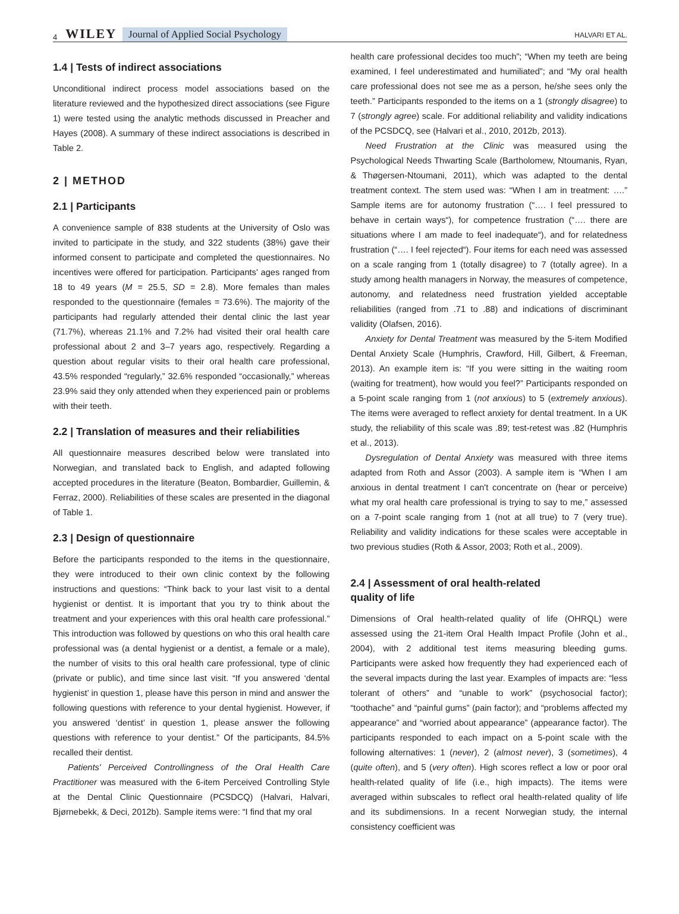4 WILEY Journal of Applied Social Psychology HALVARI ET AL.
1.4 | Tests of indirect associations
Unconditional indirect process model associations based on the literature reviewed and the hypothesized direct associations (see Figure 1) were tested using the analytic methods discussed in Preacher and Hayes (2008). A summary of these indirect associations is described in Table 2.
2 | METHOD
2.1 | Participants
A convenience sample of 838 students at the University of Oslo was invited to participate in the study, and 322 students (38%) gave their informed consent to participate and completed the questionnaires. No incentives were offered for participation. Participants' ages ranged from 18 to 49 years (M = 25.5, SD = 2.8). More females than males responded to the questionnaire (females = 73.6%). The majority of the participants had regularly attended their dental clinic the last year (71.7%), whereas 21.1% and 7.2% had visited their oral health care professional about 2 and 3–7 years ago, respectively. Regarding a question about regular visits to their oral health care professional, 43.5% responded “regularly,” 32.6% responded “occasionally,” whereas 23.9% said they only attended when they experienced pain or problems with their teeth.
2.2 | Translation of measures and their reliabilities
All questionnaire measures described below were translated into Norwegian, and translated back to English, and adapted following accepted procedures in the literature (Beaton, Bombardier, Guillemin, & Ferraz, 2000). Reliabilities of these scales are presented in the diagonal of Table 1.
2.3 | Design of questionnaire
Before the participants responded to the items in the questionnaire, they were introduced to their own clinic context by the following instructions and questions: “Think back to your last visit to a dental hygienist or dentist. It is important that you try to think about the treatment and your experiences with this oral health care professional.” This introduction was followed by questions on who this oral health care professional was (a dental hygienist or a dentist, a female or a male), the number of visits to this oral health care professional, type of clinic (private or public), and time since last visit. “If you answered ‘dental hygienist’ in question 1, please have this person in mind and answer the following questions with reference to your dental hygienist. However, if you answered ‘dentist’ in question 1, please answer the following questions with reference to your dentist.” Of the participants, 84.5% recalled their dentist.
Patients' Perceived Controllingness of the Oral Health Care Practitioner was measured with the 6-item Perceived Controlling Style at the Dental Clinic Questionnaire (PCSDCQ) (Halvari, Halvari, Bjørnebekk, & Deci, 2012b). Sample items were: “I find that my oral
health care professional decides too much”; “When my teeth are being examined, I feel underestimated and humiliated”; and “My oral health care professional does not see me as a person, he/she sees only the teeth.” Participants responded to the items on a 1 (strongly disagree) to 7 (strongly agree) scale. For additional reliability and validity indications of the PCSDCQ, see (Halvari et al., 2010, 2012b, 2013).
Need Frustration at the Clinic was measured using the Psychological Needs Thwarting Scale (Bartholomew, Ntoumanis, Ryan, & Thøgersen-Ntoumani, 2011), which was adapted to the dental treatment context. The stem used was: “When I am in treatment: ….” Sample items are for autonomy frustration (“…. I feel pressured to behave in certain ways“), for competence frustration (“…. there are situations where I am made to feel inadequate“), and for relatedness frustration (“…. I feel rejected“). Four items for each need was assessed on a scale ranging from 1 (totally disagree) to 7 (totally agree). In a study among health managers in Norway, the measures of competence, autonomy, and relatedness need frustration yielded acceptable reliabilities (ranged from .71 to .88) and indications of discriminant validity (Olafsen, 2016).
Anxiety for Dental Treatment was measured by the 5-item Modified Dental Anxiety Scale (Humphris, Crawford, Hill, Gilbert, & Freeman, 2013). An example item is: “If you were sitting in the waiting room (waiting for treatment), how would you feel?” Participants responded on a 5-point scale ranging from 1 (not anxious) to 5 (extremely anxious). The items were averaged to reflect anxiety for dental treatment. In a UK study, the reliability of this scale was .89; test-retest was .82 (Humphris et al., 2013).
Dysregulation of Dental Anxiety was measured with three items adapted from Roth and Assor (2003). A sample item is “When I am anxious in dental treatment I can't concentrate on (hear or perceive) what my oral health care professional is trying to say to me,” assessed on a 7-point scale ranging from 1 (not at all true) to 7 (very true). Reliability and validity indications for these scales were acceptable in two previous studies (Roth & Assor, 2003; Roth et al., 2009).
2.4 | Assessment of oral health-related
quality of life
Dimensions of Oral health-related quality of life (OHRQL) were assessed using the 21-item Oral Health Impact Profile (John et al., 2004), with 2 additional test items measuring bleeding gums. Participants were asked how frequently they had experienced each of the several impacts during the last year. Examples of impacts are: “less tolerant of others” and “unable to work” (psychosocial factor); “toothache” and “painful gums” (pain factor); and “problems affected my appearance” and “worried about appearance” (appearance factor). The participants responded to each impact on a 5-point scale with the following alternatives: 1 (never), 2 (almost never), 3 (sometimes), 4 (quite often), and 5 (very often). High scores reflect a low or poor oral health-related quality of life (i.e., high impacts). The items were averaged within subscales to reflect oral health-related quality of life and its subdimensions. In a recent Norwegian study, the internal consistency coefficient was